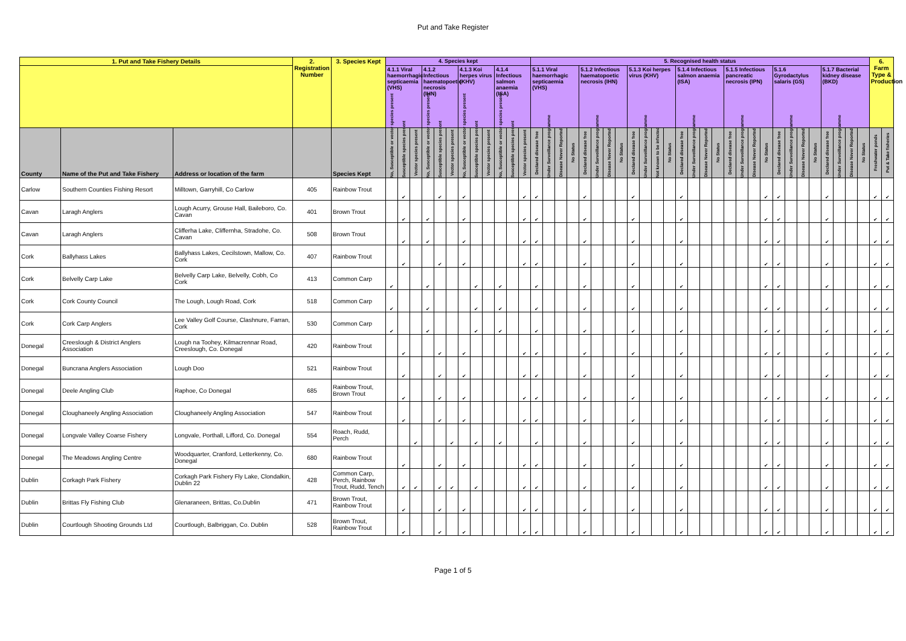Put and Take Register
| 1. Put and Take Fishery Details | | | 2. Registration Number | 3. Species Kept | 4. Species kept | | | | | | | | | | | | 5. Recognised health status | | | | | | | | | | | | | | | | | | | | | | | | | | | | 6. Farm Type & Production | |
| --- | --- | --- | --- | --- | --- | --- | --- | --- | --- | --- | --- | --- | --- | --- | --- | --- | --- | --- | --- | --- | --- | --- | --- | --- | --- | --- | --- | --- | --- | --- | --- | --- | --- | --- | --- | --- | --- | --- | --- | --- | --- | --- | --- | --- | --- | --- |
| | | | | | 4.1.1 Viral haemorrhagic septicaemia (VHS) | | | 4.1.2 Infectious haematopoetic necrosis (IHN) | | | 4.1.3 Koi herpes virus (KHV) | | | 4.1.4 Infectious salmon anaemia (ISA) | | | 5.1.1 Viral haemorrhagic septicaemia (VHS) | | | | 5.1.2 Infectious haematopoetic necrosis (IHN) | | | | 5.1.3 Koi herpes virus (KHV) | | | | 5.1.4 Infectious salmon anaemia (ISA) | | | | 5.1.5 Infectious pancreatic necrosis (IPN) | | | | 5.1.6 Gyrodactylus salaris (GS) | | | | 5.1.7 Bacterial kidney disease (BKD) | | | | | |
| County | Name of the Put and Take Fishery | Address or location of the farm | | Species Kept | No, Susceptible or vector species present | Susceptible species present | Vector species present | No, Susceptible or vector species present | Susceptible species present | Vector species present | No, Susceptible or vector species present | Susceptible species present | Vector species present | No, Susceptible or vector species present | Susceptible species present | Vector species present | Declared disease free | Under Surveillance programme | Disease Never Reported | No Status | Declared disease free | Under Surveillance programme | Disease Never Reported | No Status | Declared disease free | Under Surveillance programme | Not known to be infected | No Status | Declared disease free | Under Surveillance programme | Disease Never Reported | No Status | Declared disease free | Under Surveillance programme | Disease Never Reported | No Status | Declared disease free | Under Surveillance programme | Disease Never Reported | No Status | Declared disease free | Under Surveillance programme | Disease Never Reported | No Status | Freshwater ponds | Put & Take fisheries |
| Carlow | Southern Counties Fishing Resort | Milltown, Garryhill, Co Carlow | 405 | Rainbow Trout | | ✔ | | | ✔ | | ✔ | | | | | ✔ | ✔ | | | | ✔ | | | | ✔ | | | | ✔ | | | | | | | ✔ | ✔ | | | | ✔ | | | | ✔ | ✔ |
| Cavan | Laragh Anglers | Lough Acurry, Grouse Hall, Baileboro, Co. Cavan | 401 | Brown Trout | | ✔ | | ✔ | | | ✔ | | | | | ✔ | ✔ | | | | ✔ | | | | ✔ | | | | ✔ | | | | | | | ✔ | ✔ | | | | ✔ | | | | ✔ | ✔ |
| Cavan | Laragh Anglers | Clifferha Lake, Cliffernha, Stradohe, Co. Cavan | 508 | Brown Trout | | ✔ | | ✔ | | | ✔ | | | | | ✔ | ✔ | | | | ✔ | | | | ✔ | | | | ✔ | | | | | | | ✔ | ✔ | | | | ✔ | | | | ✔ | ✔ |
| Cork | Ballyhass Lakes | Ballyhass Lakes, Cecilstown, Mallow, Co. Cork | 407 | Rainbow Trout | | ✔ | | | ✔ | | ✔ | | | | | ✔ | ✔ | | | | ✔ | | | | ✔ | | | | ✔ | | | | | | | ✔ | ✔ | | | | ✔ | | | | ✔ | ✔ |
| Cork | Belvelly Carp Lake | Belvelly Carp Lake, Belvelly, Cobh, Co Cork | 413 | Common Carp | ✔ | | | ✔ | | | | ✔ | | ✔ | | | ✔ | | | | ✔ | | | | ✔ | | | | ✔ | | | | | | | ✔ | ✔ | | | | ✔ | | | | ✔ | ✔ |
| Cork | Cork County Council | The Lough, Lough Road, Cork | 518 | Common Carp | ✔ | | | ✔ | | | | ✔ | | ✔ | | | ✔ | | | | ✔ | | | | ✔ | | | | ✔ | | | | | | | ✔ | ✔ | | | | ✔ | | | | ✔ | ✔ |
| Cork | Cork Carp Anglers | Lee Valley Golf Course, Clashnure, Farran, Cork | 530 | Common Carp | ✔ | | | ✔ | | | | ✔ | | ✔ | | | ✔ | | | | ✔ | | | | ✔ | | | | ✔ | | | | | | | ✔ | ✔ | | | | ✔ | | | | ✔ | ✔ |
| Donegal | Creeslough & District Anglers Association | Lough na Toohey, Kilmacrennar Road, Creeslough, Co. Donegal | 420 | Rainbow Trout | | ✔ | | | ✔ | | ✔ | | | | | ✔ | ✔ | | | | ✔ | | | | ✔ | | | | ✔ | | | | | | | ✔ | ✔ | | | | ✔ | | | | ✔ | ✔ |
| Donegal | Buncrana Anglers Association | Lough Doo | 521 | Rainbow Trout | | ✔ | | | ✔ | | ✔ | | | | | ✔ | ✔ | | | | ✔ | | | | ✔ | | | | ✔ | | | | | | | ✔ | ✔ | | | | ✔ | | | | ✔ | ✔ |
| Donegal | Deele Angling Club | Raphoe, Co Donegal | 685 | Rainbow Trout, Brown Trout | | ✔ | | | ✔ | | ✔ | | | | | ✔ | ✔ | | | | ✔ | | | | ✔ | | | | ✔ | | | | | | | ✔ | ✔ | | | | ✔ | | | | ✔ | ✔ |
| Donegal | Cloughaneely Angling Association | Cloughaneely Angling Association | 547 | Rainbow Trout | | ✔ | | | ✔ | | ✔ | | | | | ✔ | ✔ | | | | ✔ | | | | ✔ | | | | ✔ | | | | | | | ✔ | ✔ | | | | ✔ | | | | ✔ | ✔ |
| Donegal | Longvale Valley Coarse Fishery | Longvale, Porthall, Lifford, Co. Donegal | 554 | Roach, Rudd, Perch | | | ✔ | | | ✔ | | ✔ | | ✔ | | | ✔ | | | | ✔ | | | | ✔ | | | | ✔ | | | | | | | ✔ | ✔ | | | | ✔ | | | | ✔ | ✔ |
| Donegal | The Meadows Angling Centre | Woodquarter, Cranford, Letterkenny, Co. Donegal | 680 | Rainbow Trout | | ✔ | | | ✔ | | ✔ | | | | | ✔ | ✔ | | | | ✔ | | | | ✔ | | | | ✔ | | | | | | | ✔ | ✔ | | | | ✔ | | | | ✔ | ✔ |
| Dublin | Corkagh Park Fishery | Corkagh Park Fishery Fly Lake, Clondalkin, Dublin 22 | 428 | Common Carp, Perch, Rainbow Trout, Rudd, Tench | | ✔ | ✔ | | ✔ | ✔ | | ✔ | | | | ✔ | ✔ | | | | ✔ | | | | ✔ | | | | ✔ | | | | | | | ✔ | ✔ | | | | ✔ | | | | ✔ | ✔ |
| Dublin | Brittas Fly Fishing Club | Glenaraneen, Brittas, Co.Dublin | 471 | Brown Trout, Rainbow Trout | | ✔ | | | ✔ | | ✔ | | | | | ✔ | ✔ | | | | ✔ | | | | ✔ | | | | ✔ | | | | | | | ✔ | ✔ | | | | ✔ | | | | ✔ | ✔ |
| Dublin | Courtlough Shooting Grounds Ltd | Courtlough, Balbriggan, Co. Dublin | 528 | Brown Trout, Rainbow Trout | | ✔ | | | ✔ | | ✔ | | | | | ✔ | ✔ | | | | ✔ | | | | ✔ | | | | ✔ | | | | | | | ✔ | ✔ | | | | ✔ | | | | ✔ | ✔ |
Page 1 of 5